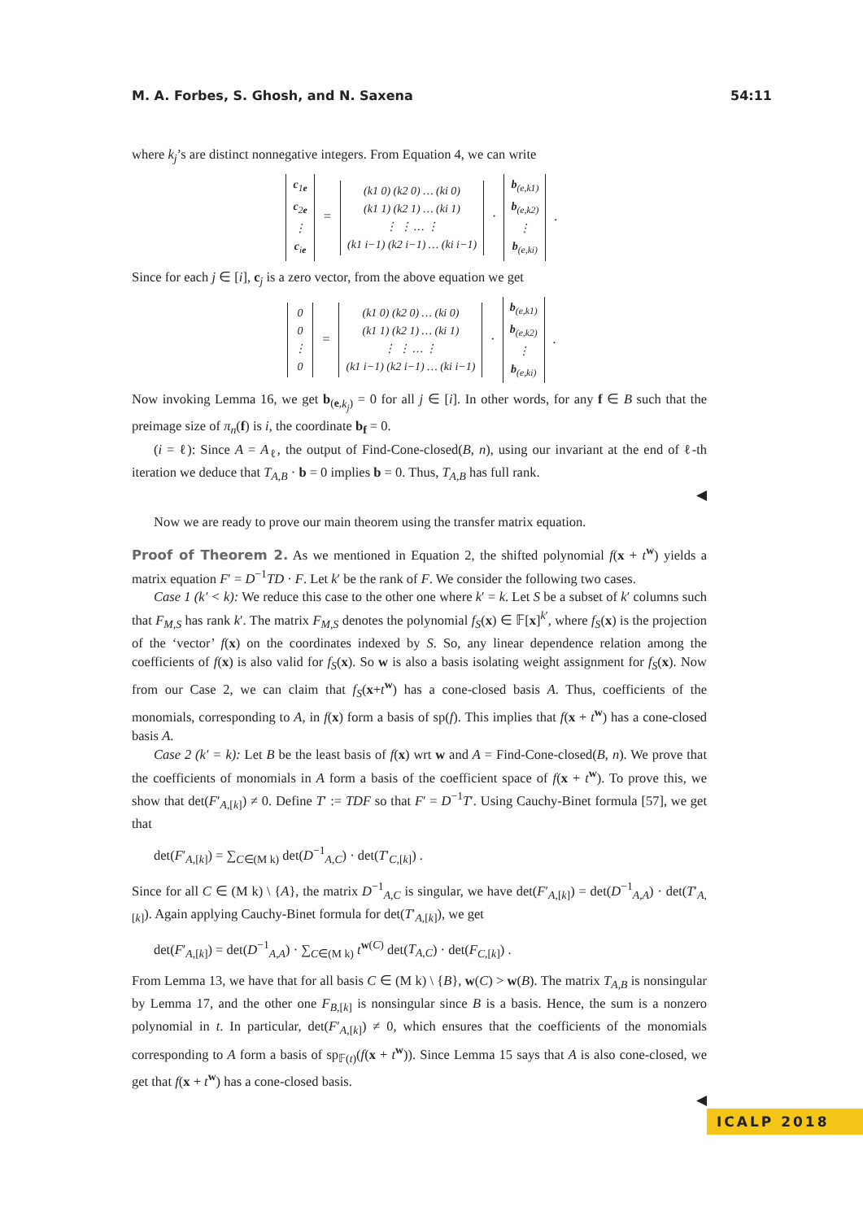M. A. Forbes, S. Ghosh, and N. Saxena 54:11
where k<sub>j</sub>’s are distinct nonnegative integers. From Equation 4, we can write
c<sub>1e</sub>
c<sub>2e</sub>
⋮
c<sub>ie</sub> = (k1 0) (k2 0) … (ki 0)
(k1 1) (k2 1) … (ki 1)
⋮ ⋮ … ⋮
(k1 i−1) (k2 i−1) … (ki i−1) · b<sub>(e,k1)</sub>
b<sub>(e,k2)</sub>
⋮
b<sub>(e,ki)</sub> .
Since for each j ∈ [i], c<sub>j</sub> is a zero vector, from the above equation we get
0
0
⋮
0 = (k1 0) (k2 0) … (ki 0)
(k1 1) (k2 1) … (ki 1)
⋮ ⋮ … ⋮
(k1 i−1) (k2 i−1) … (ki i−1) · b<sub>(e,k1)</sub>
b<sub>(e,k2)</sub>
⋮
b<sub>(e,ki)</sub> .
Now invoking Lemma 16, we get b<sub>(e,k<sub>j</sub>)</sub> = 0 for all j ∈ [i]. In other words, for any f ∈ B such that the preimage size of π<sub>n</sub>(f) is i, the coordinate b<sub>f</sub> = 0.
(i = ℓ): Since A = A<sub>ℓ</sub>, the output of Find-Cone-closed(B, n), using our invariant at the end of ℓ-th iteration we deduce that T<sub>A,B</sub> · b = 0 implies b = 0. Thus, T<sub>A,B</sub> has full rank.
◀
Now we are ready to prove our main theorem using the transfer matrix equation.
Proof of Theorem 2. As we mentioned in Equation 2, the shifted polynomial f(x + t<sup>w</sup>) yields a matrix equation F′ = D<sup>−1</sup>TD · F. Let k′ be the rank of F. We consider the following two cases.
Case 1 (k′ < k): We reduce this case to the other one where k′ = k. Let S be a subset of k′ columns such that F<sub>M,S</sub> has rank k′. The matrix F<sub>M,S</sub> denotes the polynomial f<sub>S</sub>(x) ∈ 𝔽[x]<sup>k′</sup>, where f<sub>S</sub>(x) is the projection of the ‘vector’ f(x) on the coordinates indexed by S. So, any linear dependence relation among the coefficients of f(x) is also valid for f<sub>S</sub>(x). So w is also a basis isolating weight assignment for f<sub>S</sub>(x). Now from our Case 2, we can claim that f<sub>S</sub>(x+t<sup>w</sup>) has a cone-closed basis A. Thus, coefficients of the monomials, corresponding to A, in f(x) form a basis of sp(f). This implies that f(x + t<sup>w</sup>) has a cone-closed basis A.
Case 2 (k′ = k): Let B be the least basis of f(x) wrt w and A = Find-Cone-closed(B, n). We prove that the coefficients of monomials in A form a basis of the coefficient space of f(x + t<sup>w</sup>). To prove this, we show that det(F′<sub>A,[k]</sub>) ≠ 0. Define T′ := TDF so that F′ = D<sup>−1</sup>T′. Using Cauchy-Binet formula [57], we get that
det(F′<sub>A,[k]</sub>) = ∑<sub>C∈(M k)</sub> det(D<sup>−1</sup><sub>A,C</sub>) · det(T′<sub>C,[k]</sub>) .
Since for all C ∈ (M k) \ {A}, the matrix D<sup>−1</sup><sub>A,C</sub> is singular, we have det(F′<sub>A,[k]</sub>) = det(D<sup>−1</sup><sub>A,A</sub>) · det(T′<sub>A,[k]</sub>). Again applying Cauchy-Binet formula for det(T′<sub>A,[k]</sub>), we get
det(F′<sub>A,[k]</sub>) = det(D<sup>−1</sup><sub>A,A</sub>) · ∑<sub>C∈(M k)</sub> t<sup>w(C)</sup> det(T<sub>A,C</sub>) · det(F<sub>C,[k]</sub>) .
From Lemma 13, we have that for all basis C ∈ (M k) \ {B}, w(C) > w(B). The matrix T<sub>A,B</sub> is nonsingular by Lemma 17, and the other one F<sub>B,[k]</sub> is nonsingular since B is a basis. Hence, the sum is a nonzero polynomial in t. In particular, det(F′<sub>A,[k]</sub>) ≠ 0, which ensures that the coefficients of the monomials corresponding to A form a basis of sp<sub>𝔽(t)</sub>(f(x + t<sup>w</sup>)). Since Lemma 15 says that A is also cone-closed, we get that f(x + t<sup>w</sup>) has a cone-closed basis.
◀
ICALP 2018